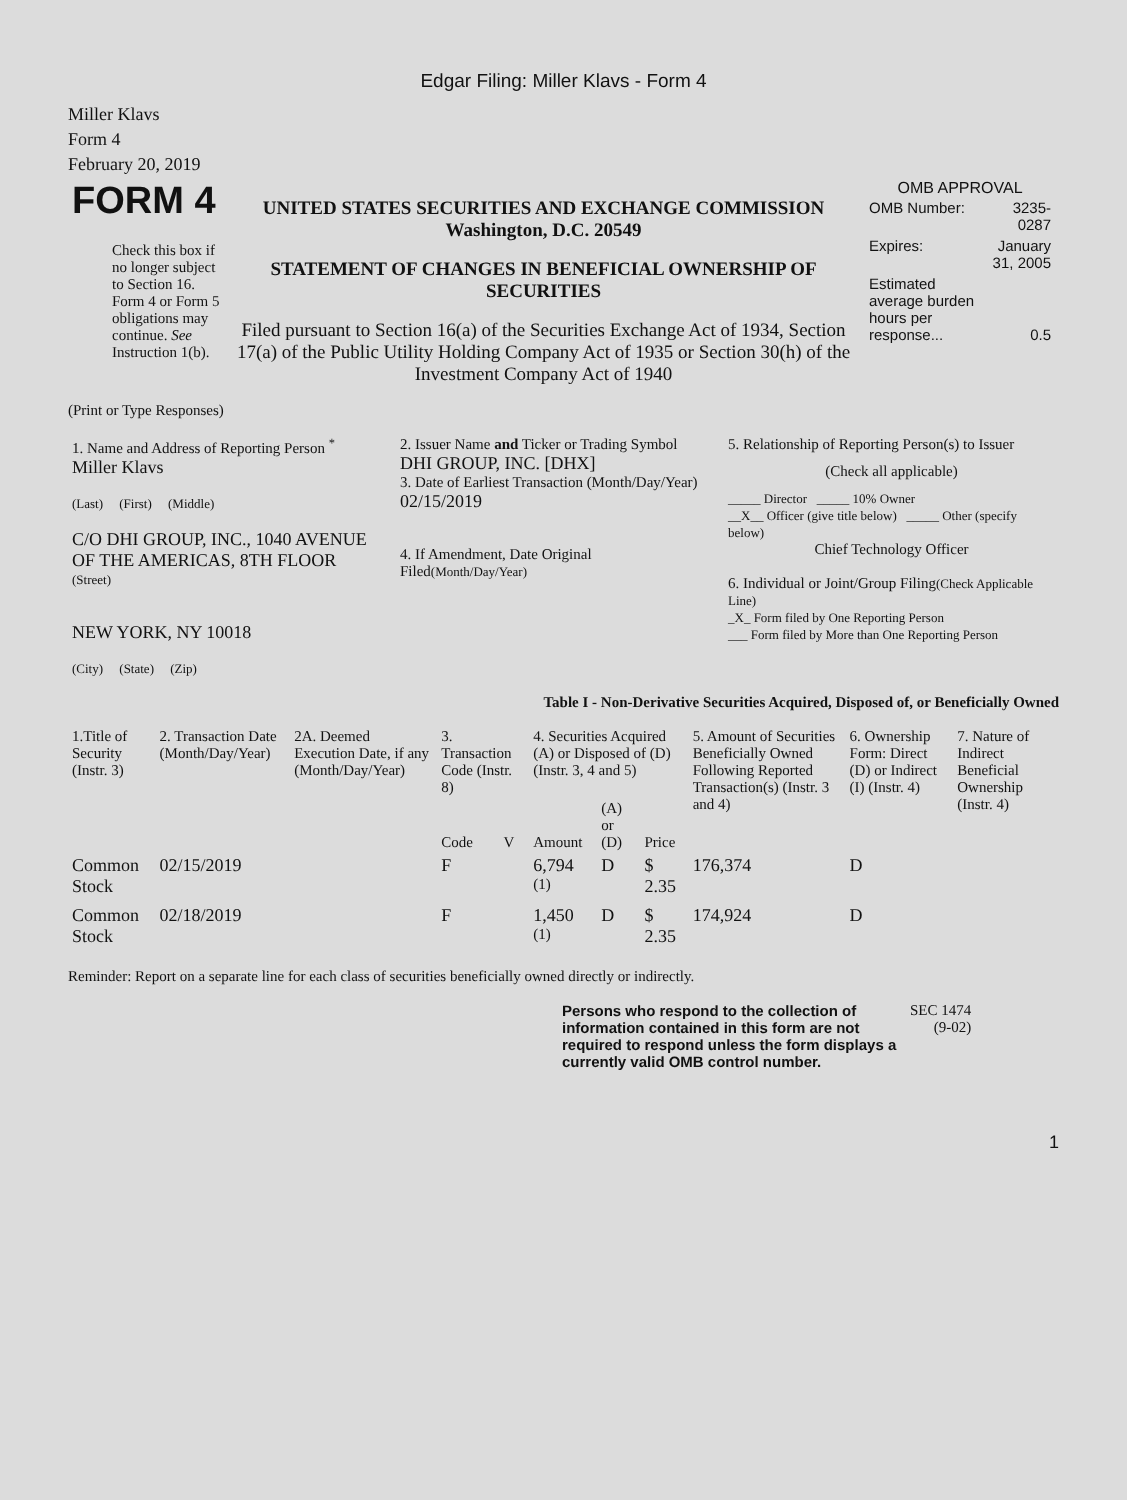Edgar Filing: Miller Klavs - Form 4
Miller Klavs
Form 4
February 20, 2019
| FORM 4 Check this box if no longer subject to Section 16. Form 4 or Form 5 obligations may continue. See Instruction 1(b). | UNITED STATES SECURITIES AND EXCHANGE COMMISSION Washington, D.C. 20549 STATEMENT OF CHANGES IN BENEFICIAL OWNERSHIP OF SECURITIES Filed pursuant to Section 16(a) of the Securities Exchange Act of 1934, Section 17(a) of the Public Utility Holding Company Act of 1935 or Section 30(h) of the Investment Company Act of 1940 | OMB APPROVAL / OMB Number: / 3235-0287 / / Expires: / January 31, 2005 / / Estimated average burden hours per response... / 0.5 / |
(Print or Type Responses)
| 1. Name and Address of Reporting Person <sup>*</sup> Miller Klavs (Last) (First) (Middle) C/O DHI GROUP, INC., 1040 AVENUE OF THE AMERICAS, 8TH FLOOR (Street) NEW YORK, NY 10018 (City) (State) (Zip) | 2. Issuer Name and Ticker or Trading Symbol DHI GROUP, INC. [DHX] 3. Date of Earliest Transaction (Month/Day/Year) 02/15/2019 4. If Amendment, Date Original Filed (Month/Day/Year) | 5. Relationship of Reporting Person(s) to Issuer (Check all applicable) _____ Director _____ 10% Owner __X__ Officer (give title below) _____ Other (specify below) Chief Technology Officer 6. Individual or Joint/Group Filing (Check Applicable Line) _X_ Form filed by One Reporting Person ___ Form filed by More than One Reporting Person |
Table I - Non-Derivative Securities Acquired, Disposed of, or Beneficially Owned
| 1.Title of Security (Instr. 3) | 2. Transaction Date (Month/Day/Year) | 2A. Deemed Execution Date, if any (Month/Day/Year) | 3. Transaction Code (Instr. 8) | | 4. Securities Acquired (A) or Disposed of (D) (Instr. 3, 4 and 5) | | | 5. Amount of Securities Beneficially Owned Following Reported Transaction(s) (Instr. 3 and 4) | 6. Ownership Form: Direct (D) or Indirect (I) (Instr. 4) | 7. Nature of Indirect Beneficial Ownership (Instr. 4) |
| --- | --- | --- | --- | --- | --- | --- | --- | --- | --- | --- |
| | | | Code | V | Amount | (A) or (D) | Price | | | |
| Common Stock | 02/15/2019 | | F | | 6,794 <sup>(1)</sup> | D | $ 2.35 | 176,374 | D | |
| Common Stock | 02/18/2019 | | F | | 1,450 <sup>(1)</sup> | D | $ 2.35 | 174,924 | D | |
Reminder: Report on a separate line for each class of securities beneficially owned directly or indirectly.
| Persons who respond to the collection of information contained in this form are not required to respond unless the form displays a currently valid OMB control number. | SEC 1474 (9-02) |
1